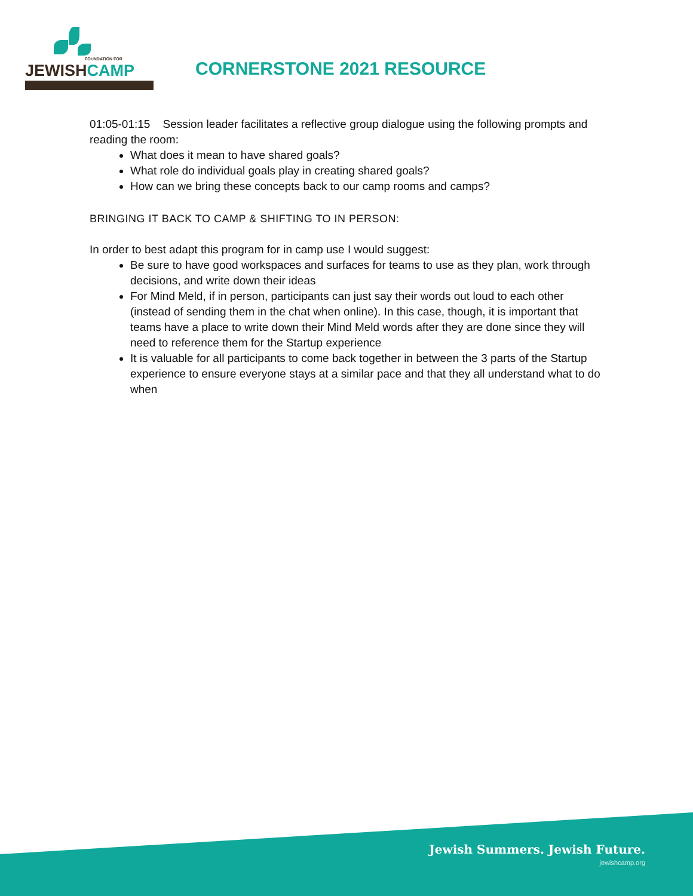FOUNDATION FOR
JEWISHCAMP
CORNERSTONE 2021 RESOURCE
01:05-01:15 Session leader facilitates a reflective group dialogue using the following prompts and reading the room:
What does it mean to have shared goals?
What role do individual goals play in creating shared goals?
How can we bring these concepts back to our camp rooms and camps?
BRINGING IT BACK TO CAMP & SHIFTING TO IN PERSON:
In order to best adapt this program for in camp use I would suggest:
Be sure to have good workspaces and surfaces for teams to use as they plan, work through decisions, and write down their ideas
For Mind Meld, if in person, participants can just say their words out loud to each other (instead of sending them in the chat when online). In this case, though, it is important that teams have a place to write down their Mind Meld words after they are done since they will need to reference them for the Startup experience
It is valuable for all participants to come back together in between the 3 parts of the Startup experience to ensure everyone stays at a similar pace and that they all understand what to do when
Jewish Summers. Jewish Future.
jewishcamp.org